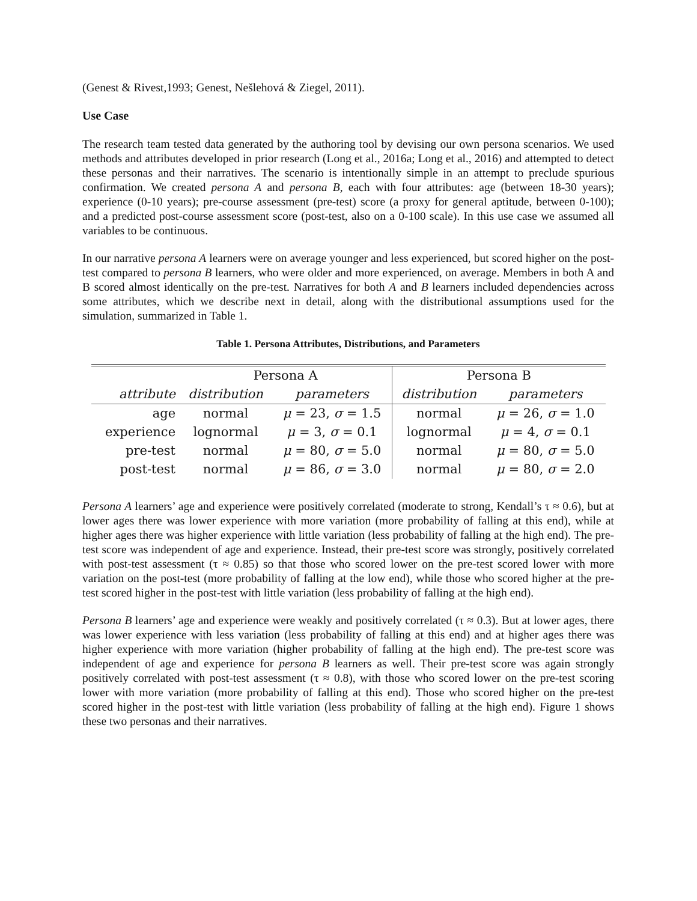(Genest & Rivest,1993; Genest, Nešlehová & Ziegel, 2011).
Use Case
The research team tested data generated by the authoring tool by devising our own persona scenarios. We used methods and attributes developed in prior research (Long et al., 2016a; Long et al., 2016) and attempted to detect these personas and their narratives. The scenario is intentionally simple in an attempt to preclude spurious confirmation. We created persona A and persona B, each with four attributes: age (between 18-30 years); experience (0-10 years); pre-course assessment (pre-test) score (a proxy for general aptitude, between 0-100); and a predicted post-course assessment score (post-test, also on a 0-100 scale). In this use case we assumed all variables to be continuous.
In our narrative persona A learners were on average younger and less experienced, but scored higher on the post-test compared to persona B learners, who were older and more experienced, on average. Members in both A and B scored almost identically on the pre-test. Narratives for both A and B learners included dependencies across some attributes, which we describe next in detail, along with the distributional assumptions used for the simulation, summarized in Table 1.
Table 1. Persona Attributes, Distributions, and Parameters
| | Persona A | | Persona B | |
| --- | --- | --- | --- | --- |
| attribute | distribution | parameters | distribution | parameters |
| age | normal | μ = 23, σ = 1.5 | normal | μ = 26, σ = 1.0 |
| experience | lognormal | μ = 3, σ = 0.1 | lognormal | μ = 4, σ = 0.1 |
| pre-test | normal | μ = 80, σ = 5.0 | normal | μ = 80, σ = 5.0 |
| post-test | normal | μ = 86, σ = 3.0 | normal | μ = 80, σ = 2.0 |
Persona A learners’ age and experience were positively correlated (moderate to strong, Kendall’s τ ≈ 0.6), but at lower ages there was lower experience with more variation (more probability of falling at this end), while at higher ages there was higher experience with little variation (less probability of falling at the high end). The pre-test score was independent of age and experience. Instead, their pre-test score was strongly, positively correlated with post-test assessment (τ ≈ 0.85) so that those who scored lower on the pre-test scored lower with more variation on the post-test (more probability of falling at the low end), while those who scored higher at the pre-test scored higher in the post-test with little variation (less probability of falling at the high end).
Persona B learners’ age and experience were weakly and positively correlated (τ ≈ 0.3). But at lower ages, there was lower experience with less variation (less probability of falling at this end) and at higher ages there was higher experience with more variation (higher probability of falling at the high end). The pre-test score was independent of age and experience for persona B learners as well. Their pre-test score was again strongly positively correlated with post-test assessment (τ ≈ 0.8), with those who scored lower on the pre-test scoring lower with more variation (more probability of falling at this end). Those who scored higher on the pre-test scored higher in the post-test with little variation (less probability of falling at the high end). Figure 1 shows these two personas and their narratives.